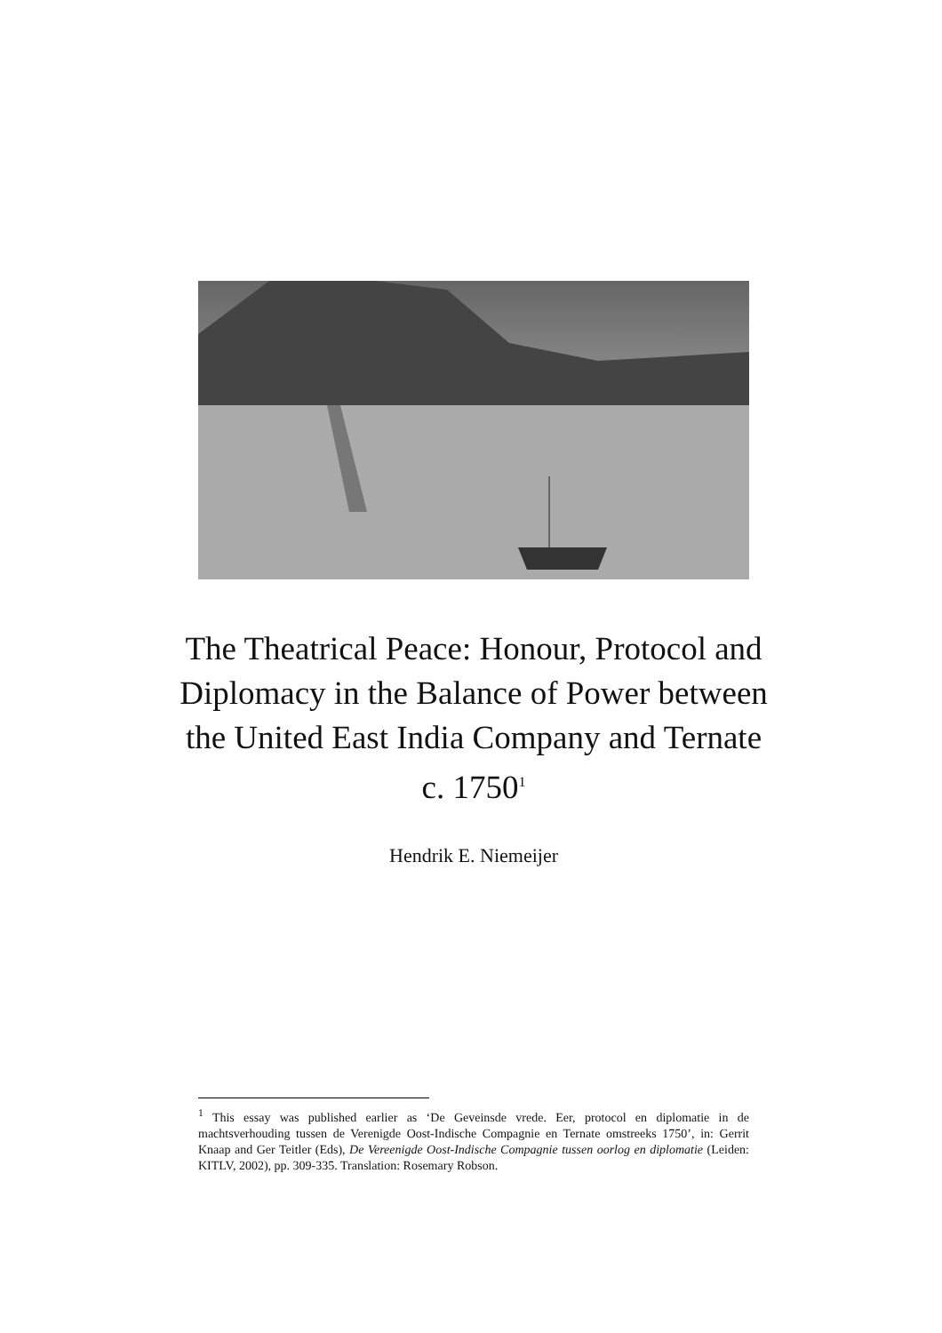The Theatrical Peace: Honour, Protocol and Diplomacy in the Balance of Power between the United East India Company and Ternate c. 1750<sup>1</sup>
Hendrik E. Niemeijer
<sup>1</sup> This essay was published earlier as ‘De Geveinsde vrede. Eer, protocol en diplomatie in de machtsverhouding tussen de Verenigde Oost-Indische Compagnie en Ternate omstreeks 1750’, in: Gerrit Knaap and Ger Teitler (Eds), De Vereenigde Oost-Indische Compagnie tussen oorlog en diplomatie (Leiden: KITLV, 2002), pp. 309-335. Translation: Rosemary Robson.